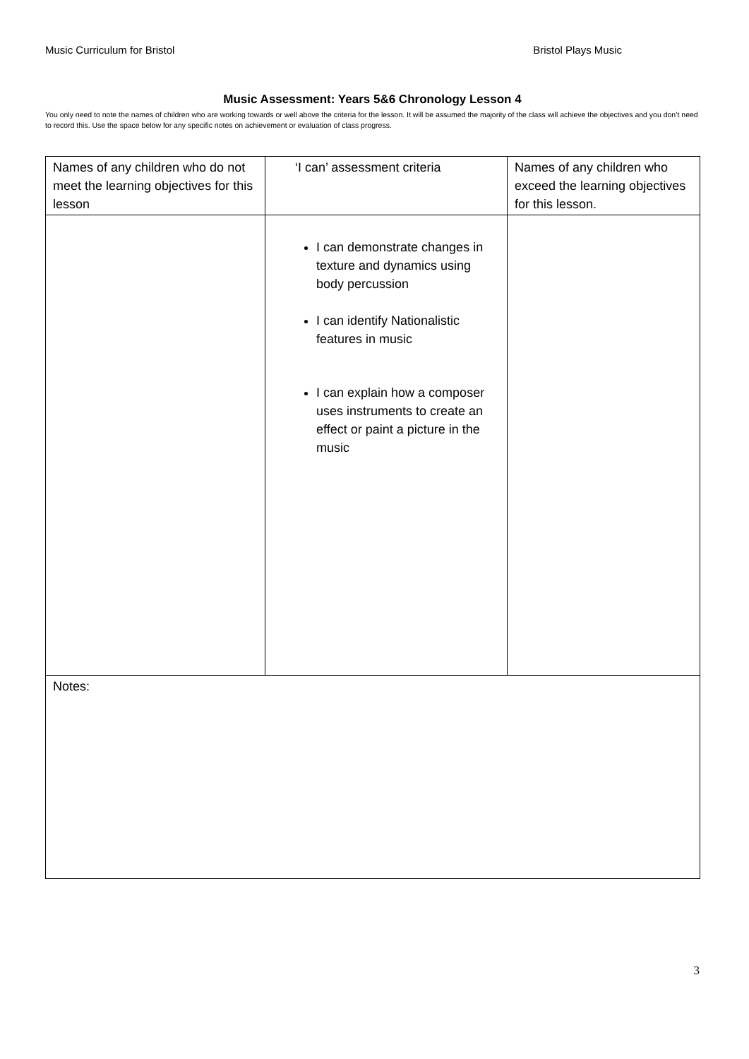Music Curriculum for Bristol Bristol Plays Music
Music Assessment: Years 5&6 Chronology Lesson 4
You only need to note the names of children who are working towards or well above the criteria for the lesson. It will be assumed the majority of the class will achieve the objectives and you don’t need to record this. Use the space below for any specific notes on achievement or evaluation of class progress.
| Names of any children who do not meet the learning objectives for this lesson | ‘I can’ assessment criteria | Names of any children who exceed the learning objectives for this lesson. |
| | I can demonstrate changes in texture and dynamics using body percussion I can identify Nationalistic features in music I can explain how a composer uses instruments to create an effect or paint a picture in the music | |
| Notes: | | |
3